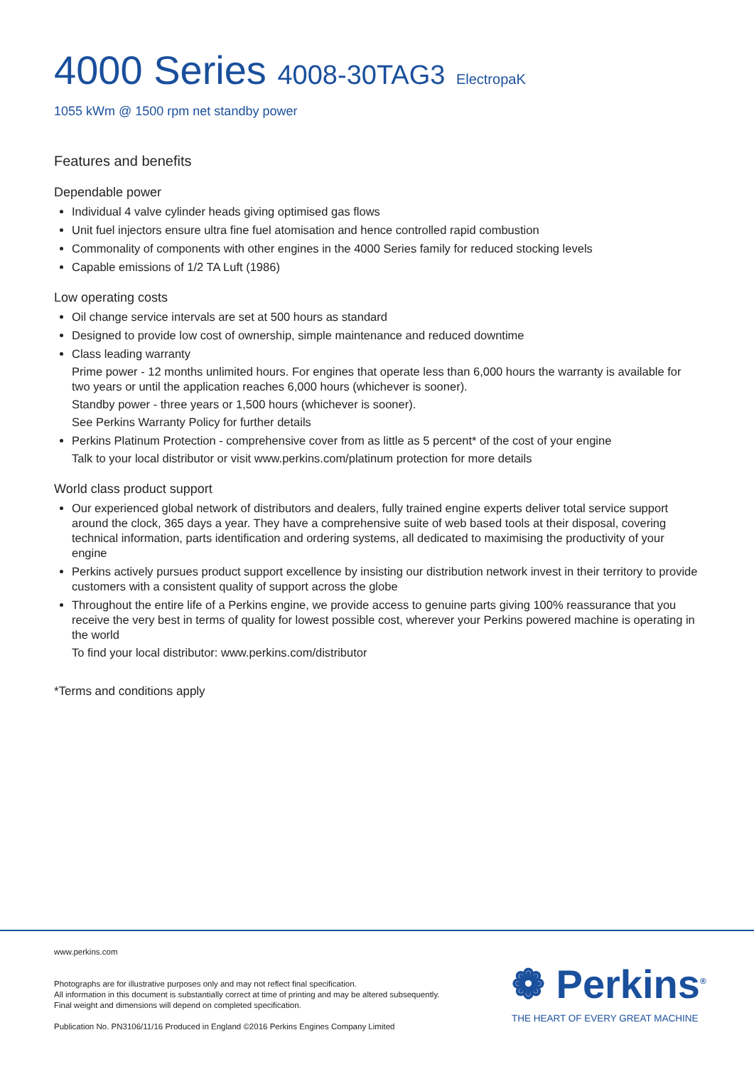4000 Series 4008-30TAG3 ElectropaK
1055 kWm @ 1500 rpm net standby power
Features and benefits
Dependable power
Individual 4 valve cylinder heads giving optimised gas flows
Unit fuel injectors ensure ultra fine fuel atomisation and hence controlled rapid combustion
Commonality of components with other engines in the 4000 Series family for reduced stocking levels
Capable emissions of 1/2 TA Luft (1986)
Low operating costs
Oil change service intervals are set at 500 hours as standard
Designed to provide low cost of ownership, simple maintenance and reduced downtime
Class leading warranty
Prime power - 12 months unlimited hours. For engines that operate less than 6,000 hours the warranty is available for two years or until the application reaches 6,000 hours (whichever is sooner).
Standby power - three years or 1,500 hours (whichever is sooner).
See Perkins Warranty Policy for further details
Perkins Platinum Protection - comprehensive cover from as little as 5 percent* of the cost of your engine
Talk to your local distributor or visit www.perkins.com/platinum protection for more details
World class product support
Our experienced global network of distributors and dealers, fully trained engine experts deliver total service support around the clock, 365 days a year. They have a comprehensive suite of web based tools at their disposal, covering technical information, parts identification and ordering systems, all dedicated to maximising the productivity of your engine
Perkins actively pursues product support excellence by insisting our distribution network invest in their territory to provide customers with a consistent quality of support across the globe
Throughout the entire life of a Perkins engine, we provide access to genuine parts giving 100% reassurance that you receive the very best in terms of quality for lowest possible cost, wherever your Perkins powered machine is operating in the world
To find your local distributor: www.perkins.com/distributor
*Terms and conditions apply
www.perkins.com
Photographs are for illustrative purposes only and may not reflect final specification.
All information in this document is substantially correct at time of printing and may be altered subsequently.
Final weight and dimensions will depend on completed specification.
Publication No. PN3106/11/16 Produced in England ©2016 Perkins Engines Company Limited
❁ Perkins<sup>®</sup>
THE HEART OF EVERY GREAT MACHINE